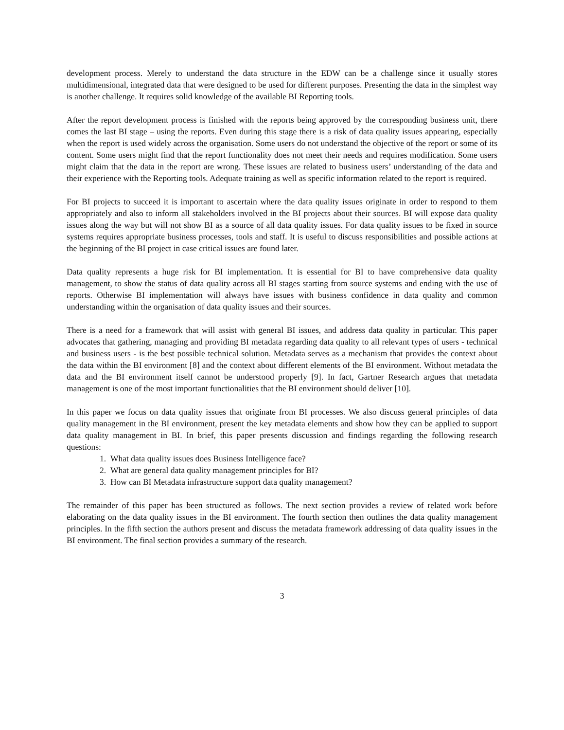development process. Merely to understand the data structure in the EDW can be a challenge since it usually stores multidimensional, integrated data that were designed to be used for different purposes. Presenting the data in the simplest way is another challenge. It requires solid knowledge of the available BI Reporting tools.
After the report development process is finished with the reports being approved by the corresponding business unit, there comes the last BI stage – using the reports. Even during this stage there is a risk of data quality issues appearing, especially when the report is used widely across the organisation. Some users do not understand the objective of the report or some of its content. Some users might find that the report functionality does not meet their needs and requires modification. Some users might claim that the data in the report are wrong. These issues are related to business users’ understanding of the data and their experience with the Reporting tools. Adequate training as well as specific information related to the report is required.
For BI projects to succeed it is important to ascertain where the data quality issues originate in order to respond to them appropriately and also to inform all stakeholders involved in the BI projects about their sources. BI will expose data quality issues along the way but will not show BI as a source of all data quality issues. For data quality issues to be fixed in source systems requires appropriate business processes, tools and staff. It is useful to discuss responsibilities and possible actions at the beginning of the BI project in case critical issues are found later.
Data quality represents a huge risk for BI implementation. It is essential for BI to have comprehensive data quality management, to show the status of data quality across all BI stages starting from source systems and ending with the use of reports. Otherwise BI implementation will always have issues with business confidence in data quality and common understanding within the organisation of data quality issues and their sources.
There is a need for a framework that will assist with general BI issues, and address data quality in particular. This paper advocates that gathering, managing and providing BI metadata regarding data quality to all relevant types of users - technical and business users - is the best possible technical solution. Metadata serves as a mechanism that provides the context about the data within the BI environment [8] and the context about different elements of the BI environment. Without metadata the data and the BI environment itself cannot be understood properly [9]. In fact, Gartner Research argues that metadata management is one of the most important functionalities that the BI environment should deliver [10].
In this paper we focus on data quality issues that originate from BI processes. We also discuss general principles of data quality management in the BI environment, present the key metadata elements and show how they can be applied to support data quality management in BI. In brief, this paper presents discussion and findings regarding the following research questions:
1. What data quality issues does Business Intelligence face?
2. What are general data quality management principles for BI?
3. How can BI Metadata infrastructure support data quality management?
The remainder of this paper has been structured as follows. The next section provides a review of related work before elaborating on the data quality issues in the BI environment. The fourth section then outlines the data quality management principles. In the fifth section the authors present and discuss the metadata framework addressing of data quality issues in the BI environment. The final section provides a summary of the research.
3